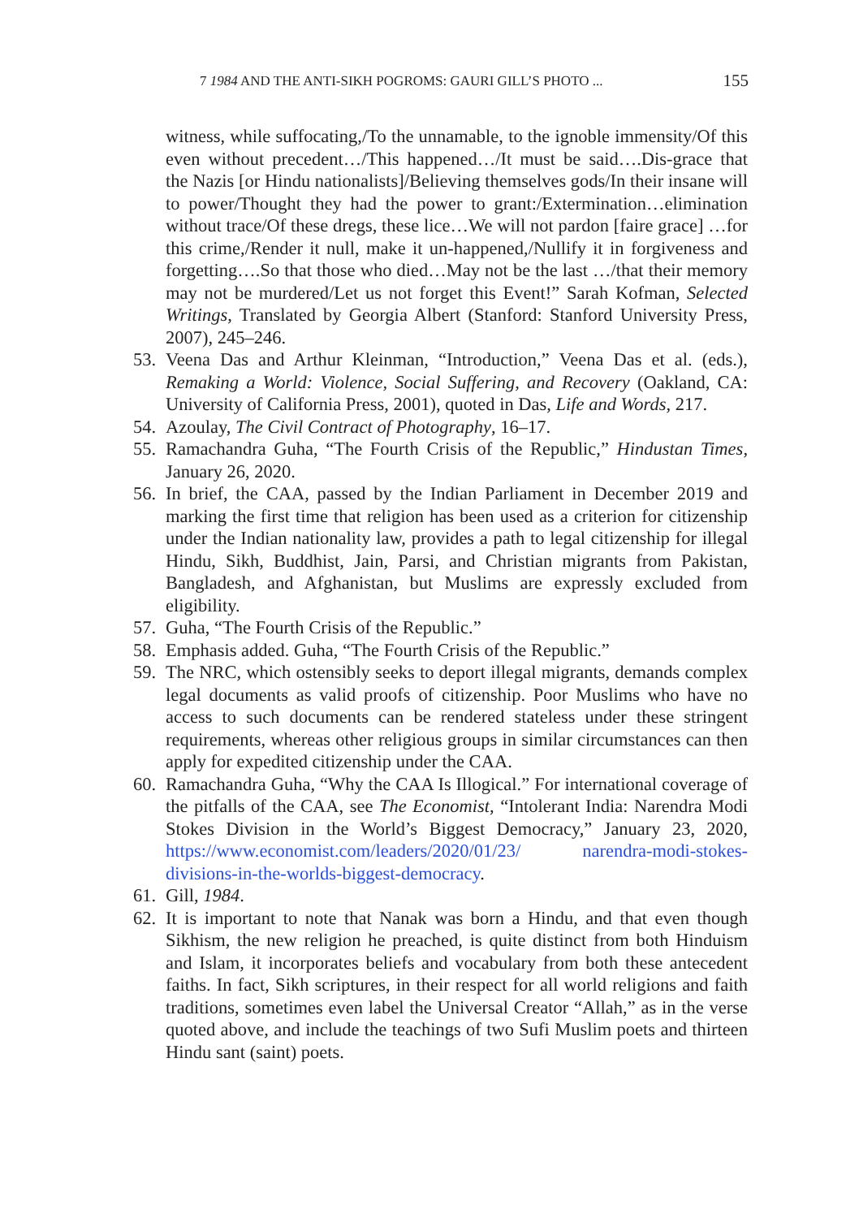7 1984 AND THE ANTI-SIKH POGROMS: GAURI GILL’S PHOTO ... 155
witness, while suffocating,/To the unnamable, to the ignoble immensity/Of this even without precedent…/This happened…/It must be said….Dis-grace that the Nazis [or Hindu nationalists]/Believing themselves gods/In their insane will to power/Thought they had the power to grant:/Extermination…elimination without trace/Of these dregs, these lice…We will not pardon [faire grace] …for this crime,/Render it null, make it un-happened,/Nullify it in forgiveness and forgetting….So that those who died…May not be the last …/that their memory may not be murdered/Let us not forget this Event!” Sarah Kofman, Selected Writings, Translated by Georgia Albert (Stanford: Stanford University Press, 2007), 245–246.
53. Veena Das and Arthur Kleinman, “Introduction,” Veena Das et al. (eds.), Remaking a World: Violence, Social Suffering, and Recovery (Oakland, CA: University of California Press, 2001), quoted in Das, Life and Words, 217.
54. Azoulay, The Civil Contract of Photography, 16–17.
55. Ramachandra Guha, “The Fourth Crisis of the Republic,” Hindustan Times, January 26, 2020.
56. In brief, the CAA, passed by the Indian Parliament in December 2019 and marking the first time that religion has been used as a criterion for citizenship under the Indian nationality law, provides a path to legal citizenship for illegal Hindu, Sikh, Buddhist, Jain, Parsi, and Christian migrants from Pakistan, Bangladesh, and Afghanistan, but Muslims are expressly excluded from eligibility.
57. Guha, “The Fourth Crisis of the Republic.”
58. Emphasis added. Guha, “The Fourth Crisis of the Republic.”
59. The NRC, which ostensibly seeks to deport illegal migrants, demands complex legal documents as valid proofs of citizenship. Poor Muslims who have no access to such documents can be rendered stateless under these stringent requirements, whereas other religious groups in similar circumstances can then apply for expedited citizenship under the CAA.
60. Ramachandra Guha, “Why the CAA Is Illogical.” For international coverage of the pitfalls of the CAA, see The Economist, “Intolerant India: Narendra Modi Stokes Division in the World’s Biggest Democracy,” January 23, 2020, https://www.economist.com/leaders/2020/01/23/ narendra-modi-stokes-divisions-in-the-worlds-biggest-democracy.
61. Gill, 1984.
62. It is important to note that Nanak was born a Hindu, and that even though Sikhism, the new religion he preached, is quite distinct from both Hinduism and Islam, it incorporates beliefs and vocabulary from both these antecedent faiths. In fact, Sikh scriptures, in their respect for all world religions and faith traditions, sometimes even label the Universal Creator “Allah,” as in the verse quoted above, and include the teachings of two Sufi Muslim poets and thirteen Hindu sant (saint) poets.